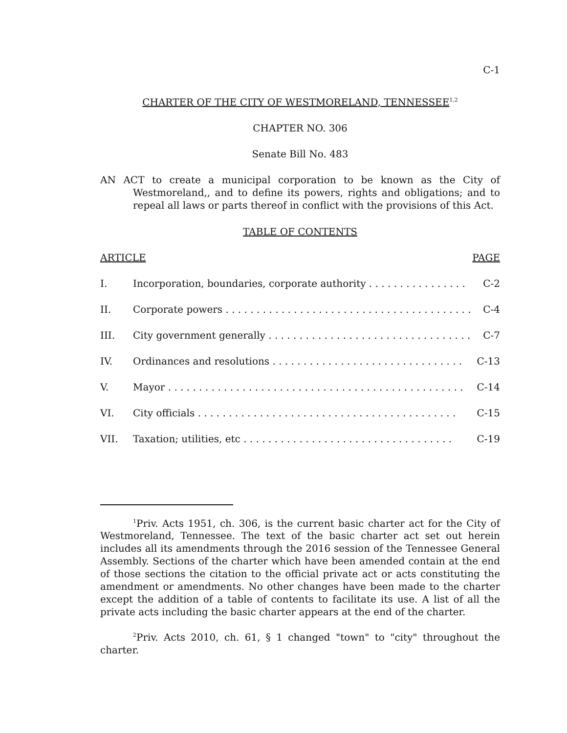C-1
CHARTER OF THE CITY OF WESTMORELAND, TENNESSEE<sup>1,2</sup>
CHAPTER NO. 306
Senate Bill No. 483
AN ACT to create a municipal corporation to be known as the City of Westmoreland,, and to define its powers, rights and obligations; and to repeal all laws or parts thereof in conflict with the provisions of this Act.
TABLE OF CONTENTS
| ARTICLE | | PAGE |
| --- | --- | --- |
| I. | Incorporation, boundaries, corporate authority . . . . . . . . . . . . . . . . | C-2 |
| II. | Corporate powers . . . . . . . . . . . . . . . . . . . . . . . . . . . . . . . . . . . . . . . . | C-4 |
| III. | City government generally . . . . . . . . . . . . . . . . . . . . . . . . . . . . . . . . . | C-7 |
| IV. | Ordinances and resolutions . . . . . . . . . . . . . . . . . . . . . . . . . . . . . . . | C-13 |
| V. | Mayor . . . . . . . . . . . . . . . . . . . . . . . . . . . . . . . . . . . . . . . . . . . . . . . . | C-14 |
| VI. | City officials . . . . . . . . . . . . . . . . . . . . . . . . . . . . . . . . . . . . . . . . . . | C-15 |
| VII. | Taxation; utilities, etc . . . . . . . . . . . . . . . . . . . . . . . . . . . . . . . . . . | C-19 |
<sup>1</sup> Priv. Acts 1951, ch. 306, is the current basic charter act for the City of Westmoreland, Tennessee. The text of the basic charter act set out herein includes all its amendments through the 2016 session of the Tennessee General Assembly. Sections of the charter which have been amended contain at the end of those sections the citation to the official private act or acts constituting the amendment or amendments. No other changes have been made to the charter except the addition of a table of contents to facilitate its use. A list of all the private acts including the basic charter appears at the end of the charter.
<sup>2</sup> Priv. Acts 2010, ch. 61, § 1 changed "town" to "city" throughout the charter.